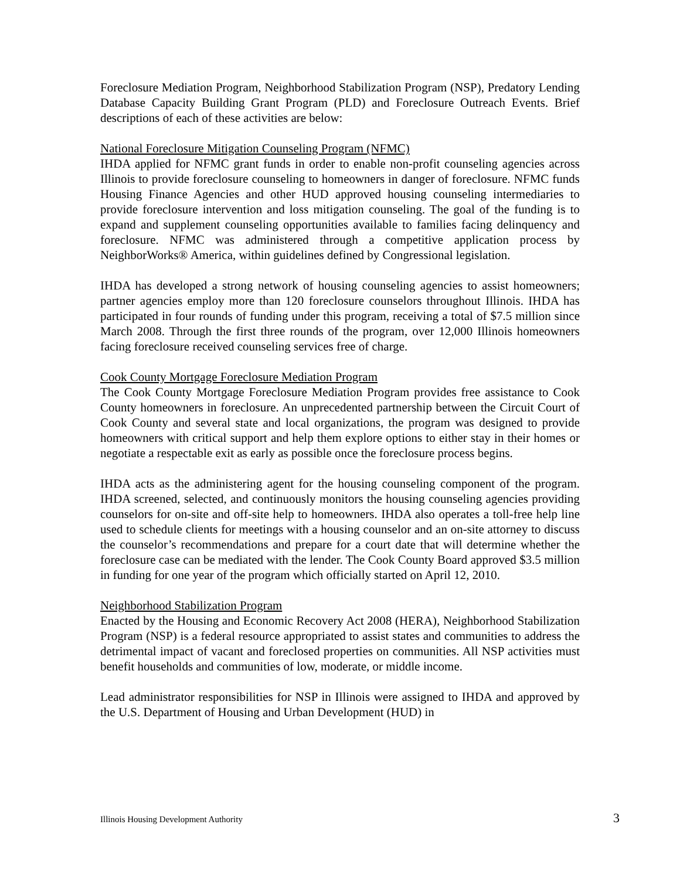Foreclosure Mediation Program, Neighborhood Stabilization Program (NSP), Predatory Lending Database Capacity Building Grant Program (PLD) and Foreclosure Outreach Events. Brief descriptions of each of these activities are below:
National Foreclosure Mitigation Counseling Program (NFMC)
IHDA applied for NFMC grant funds in order to enable non-profit counseling agencies across Illinois to provide foreclosure counseling to homeowners in danger of foreclosure. NFMC funds Housing Finance Agencies and other HUD approved housing counseling intermediaries to provide foreclosure intervention and loss mitigation counseling. The goal of the funding is to expand and supplement counseling opportunities available to families facing delinquency and foreclosure. NFMC was administered through a competitive application process by NeighborWorks® America, within guidelines defined by Congressional legislation.
IHDA has developed a strong network of housing counseling agencies to assist homeowners; partner agencies employ more than 120 foreclosure counselors throughout Illinois. IHDA has participated in four rounds of funding under this program, receiving a total of $7.5 million since March 2008. Through the first three rounds of the program, over 12,000 Illinois homeowners facing foreclosure received counseling services free of charge.
Cook County Mortgage Foreclosure Mediation Program
The Cook County Mortgage Foreclosure Mediation Program provides free assistance to Cook County homeowners in foreclosure. An unprecedented partnership between the Circuit Court of Cook County and several state and local organizations, the program was designed to provide homeowners with critical support and help them explore options to either stay in their homes or negotiate a respectable exit as early as possible once the foreclosure process begins.
IHDA acts as the administering agent for the housing counseling component of the program. IHDA screened, selected, and continuously monitors the housing counseling agencies providing counselors for on-site and off-site help to homeowners. IHDA also operates a toll-free help line used to schedule clients for meetings with a housing counselor and an on-site attorney to discuss the counselor’s recommendations and prepare for a court date that will determine whether the foreclosure case can be mediated with the lender. The Cook County Board approved $3.5 million in funding for one year of the program which officially started on April 12, 2010.
Neighborhood Stabilization Program
Enacted by the Housing and Economic Recovery Act 2008 (HERA), Neighborhood Stabilization Program (NSP) is a federal resource appropriated to assist states and communities to address the detrimental impact of vacant and foreclosed properties on communities. All NSP activities must benefit households and communities of low, moderate, or middle income.
Lead administrator responsibilities for NSP in Illinois were assigned to IHDA and approved by the U.S. Department of Housing and Urban Development (HUD) in
Illinois Housing Development Authority 3